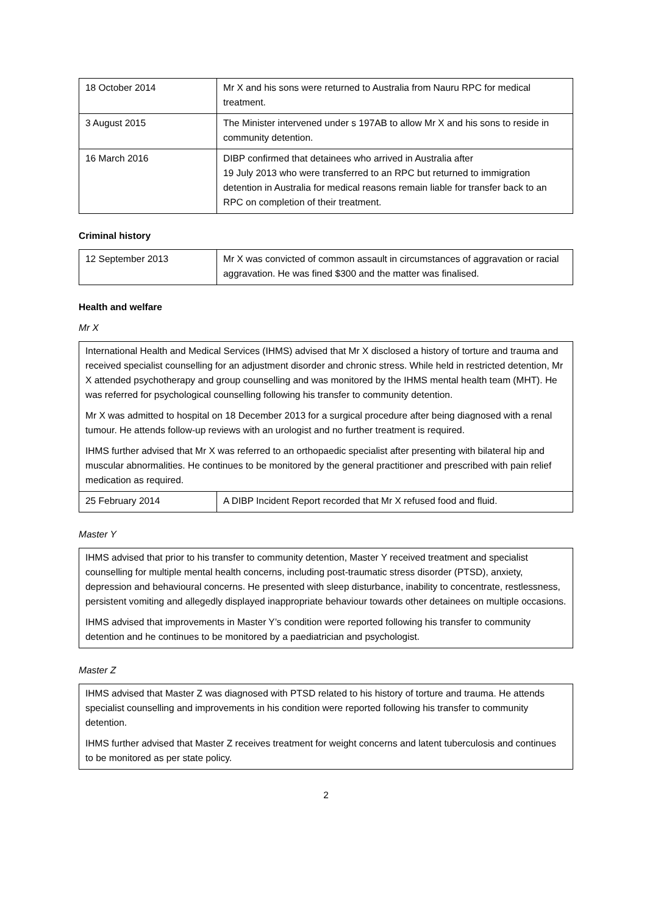| 18 October 2014 | Mr X and his sons were returned to Australia from Nauru RPC for medical treatment. |
| 3 August 2015 | The Minister intervened under s 197AB to allow Mr X and his sons to reside in community detention. |
| 16 March 2016 | DIBP confirmed that detainees who arrived in Australia after 19 July 2013 who were transferred to an RPC but returned to immigration detention in Australia for medical reasons remain liable for transfer back to an RPC on completion of their treatment. |
Criminal history
| 12 September 2013 | Mr X was convicted of common assault in circumstances of aggravation or racial aggravation. He was fined $300 and the matter was finalised. |
Health and welfare
Mr X
International Health and Medical Services (IHMS) advised that Mr X disclosed a history of torture and trauma and received specialist counselling for an adjustment disorder and chronic stress. While held in restricted detention, Mr X attended psychotherapy and group counselling and was monitored by the IHMS mental health team (MHT). He was referred for psychological counselling following his transfer to community detention.
Mr X was admitted to hospital on 18 December 2013 for a surgical procedure after being diagnosed with a renal tumour. He attends follow-up reviews with an urologist and no further treatment is required.
IHMS further advised that Mr X was referred to an orthopaedic specialist after presenting with bilateral hip and muscular abnormalities. He continues to be monitored by the general practitioner and prescribed with pain relief medication as required.
| 25 February 2014 | A DIBP Incident Report recorded that Mr X refused food and fluid. |
Master Y
IHMS advised that prior to his transfer to community detention, Master Y received treatment and specialist counselling for multiple mental health concerns, including post-traumatic stress disorder (PTSD), anxiety, depression and behavioural concerns. He presented with sleep disturbance, inability to concentrate, restlessness, persistent vomiting and allegedly displayed inappropriate behaviour towards other detainees on multiple occasions.
IHMS advised that improvements in Master Y’s condition were reported following his transfer to community detention and he continues to be monitored by a paediatrician and psychologist.
Master Z
IHMS advised that Master Z was diagnosed with PTSD related to his history of torture and trauma. He attends specialist counselling and improvements in his condition were reported following his transfer to community detention.
IHMS further advised that Master Z receives treatment for weight concerns and latent tuberculosis and continues to be monitored as per state policy.
2